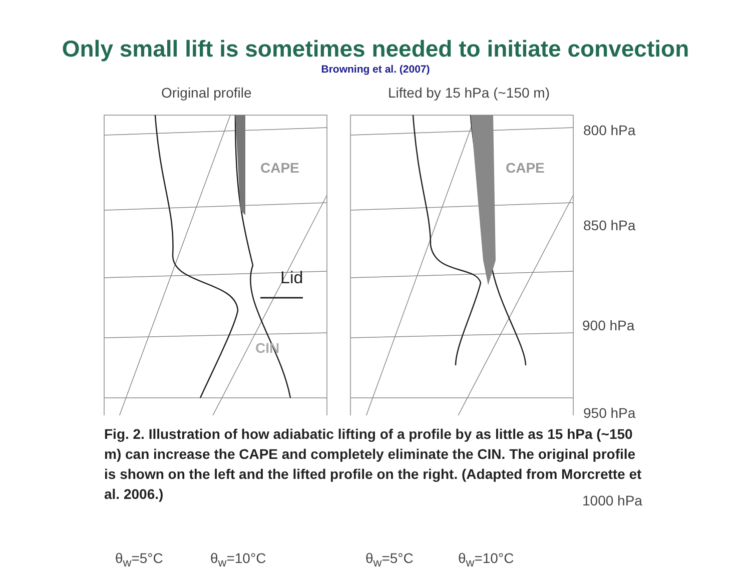Only small lift is sometimes needed to initiate convection
Browning et al. (2007)
Original profile Lifted by 15 hPa (~150 m)
CAPE CAPE
Lid
CIN
800 hPa
850 hPa
900 hPa
950 hPa
1000 hPa
θ<sub>w</sub>=5°C θ<sub>w</sub>=10°C θ<sub>w</sub>=5°C θ<sub>w</sub>=10°C
Fig. 2. Illustration of how adiabatic lifting of a profile by as little as 15 hPa (~150 m) can increase the CAPE and completely eliminate the CIN. The original profile is shown on the left and the lifted profile on the right. (Adapted from Morcrette et al. 2006.)